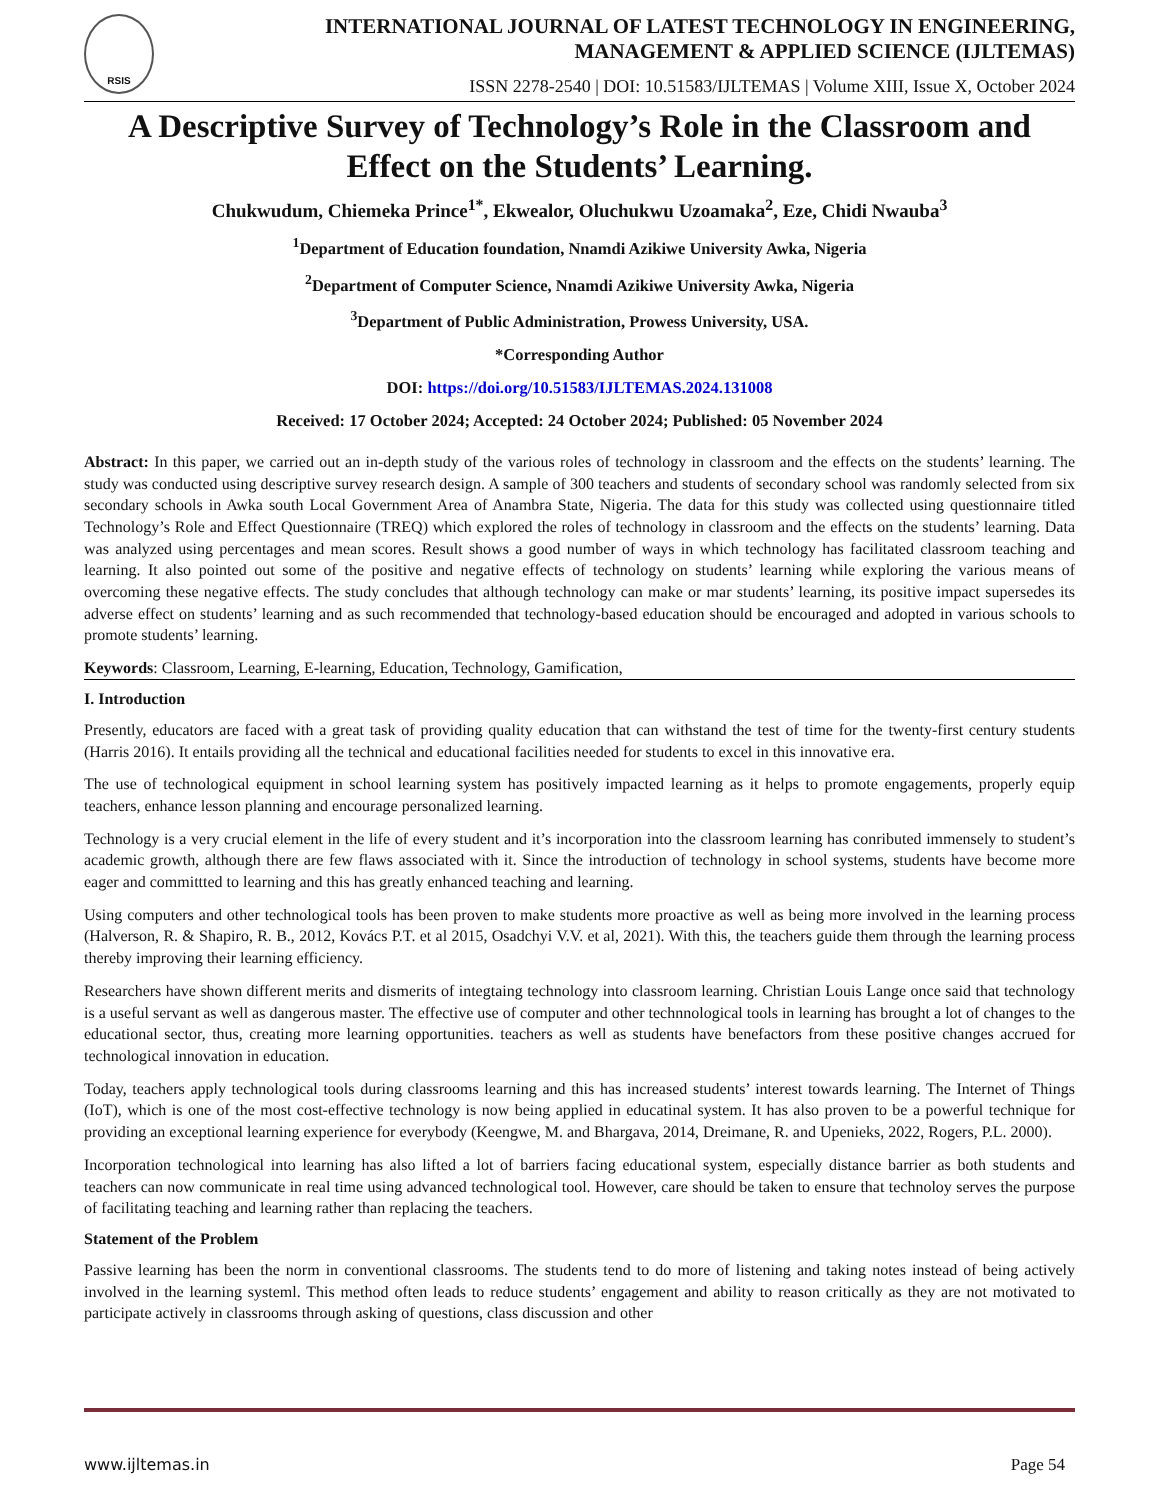RSIS
INTERNATIONAL JOURNAL OF LATEST TECHNOLOGY IN ENGINEERING,
MANAGEMENT & APPLIED SCIENCE (IJLTEMAS)
ISSN 2278-2540 | DOI: 10.51583/IJLTEMAS | Volume XIII, Issue X, October 2024
A Descriptive Survey of Technology’s Role in the Classroom and Effect on the Students’ Learning.
Chukwudum, Chiemeka Prince<sup>1*</sup>, Ekwealor, Oluchukwu Uzoamaka<sup>2</sup>, Eze, Chidi Nwauba<sup>3</sup>
<sup>1</sup> Department of Education foundation, Nnamdi Azikiwe University Awka, Nigeria
<sup>2</sup> Department of Computer Science, Nnamdi Azikiwe University Awka, Nigeria
<sup>3</sup> Department of Public Administration, Prowess University, USA.
*Corresponding Author
DOI: https://doi.org/10.51583/IJLTEMAS.2024.131008
Received: 17 October 2024; Accepted: 24 October 2024; Published: 05 November 2024
Abstract: In this paper, we carried out an in-depth study of the various roles of technology in classroom and the effects on the students’ learning. The study was conducted using descriptive survey research design. A sample of 300 teachers and students of secondary school was randomly selected from six secondary schools in Awka south Local Government Area of Anambra State, Nigeria. The data for this study was collected using questionnaire titled Technology’s Role and Effect Questionnaire (TREQ) which explored the roles of technology in classroom and the effects on the students’ learning. Data was analyzed using percentages and mean scores. Result shows a good number of ways in which technology has facilitated classroom teaching and learning. It also pointed out some of the positive and negative effects of technology on students’ learning while exploring the various means of overcoming these negative effects. The study concludes that although technology can make or mar students’ learning, its positive impact supersedes its adverse effect on students’ learning and as such recommended that technology-based education should be encouraged and adopted in various schools to promote students’ learning.
Keywords: Classroom, Learning, E-learning, Education, Technology, Gamification,
I. Introduction
Presently, educators are faced with a great task of providing quality education that can withstand the test of time for the twenty-first century students (Harris 2016). It entails providing all the technical and educational facilities needed for students to excel in this innovative era.
The use of technological equipment in school learning system has positively impacted learning as it helps to promote engagements, properly equip teachers, enhance lesson planning and encourage personalized learning.
Technology is a very crucial element in the life of every student and it’s incorporation into the classroom learning has conributed immensely to student’s academic growth, although there are few flaws associated with it. Since the introduction of technology in school systems, students have become more eager and committted to learning and this has greatly enhanced teaching and learning.
Using computers and other technological tools has been proven to make students more proactive as well as being more involved in the learning process (Halverson, R. & Shapiro, R. B., 2012, Kovács P.T. et al 2015, Osadchyi V.V. et al, 2021). With this, the teachers guide them through the learning process thereby improving their learning efficiency.
Researchers have shown different merits and dismerits of integtaing technology into classroom learning. Christian Louis Lange once said that technology is a useful servant as well as dangerous master. The effective use of computer and other technnological tools in learning has brought a lot of changes to the educational sector, thus, creating more learning opportunities. teachers as well as students have benefactors from these positive changes accrued for technological innovation in education.
Today, teachers apply technological tools during classrooms learning and this has increased students’ interest towards learning. The Internet of Things (IoT), which is one of the most cost-effective technology is now being applied in educatinal system. It has also proven to be a powerful technique for providing an exceptional learning experience for everybody (Keengwe, M. and Bhargava, 2014, Dreimane, R. and Upenieks, 2022, Rogers, P.L. 2000).
Incorporation technological into learning has also lifted a lot of barriers facing educational system, especially distance barrier as both students and teachers can now communicate in real time using advanced technological tool. However, care should be taken to ensure that technoloy serves the purpose of facilitating teaching and learning rather than replacing the teachers.
Statement of the Problem
Passive learning has been the norm in conventional classrooms. The students tend to do more of listening and taking notes instead of being actively involved in the learning systeml. This method often leads to reduce students’ engagement and ability to reason critically as they are not motivated to participate actively in classrooms through asking of questions, class discussion and other
www.ijltemas.in Page 54